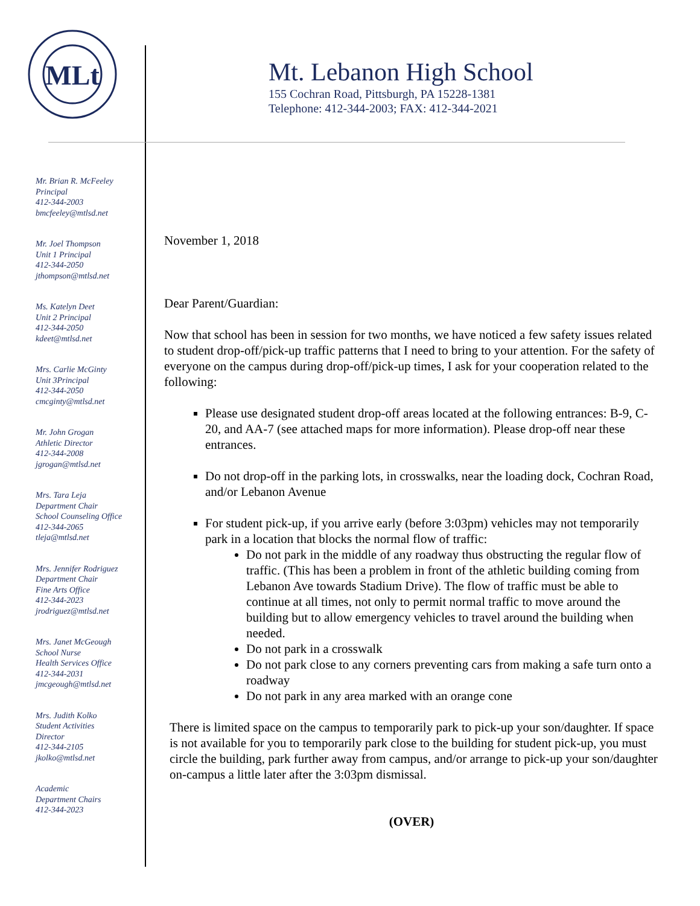MLt
Mt. Lebanon High School
155 Cochran Road, Pittsburgh, PA 15228-1381
Telephone: 412-344-2003; FAX: 412-344-2021
Mr. Brian R. McFeeley
Principal
412-344-2003
bmcfeeley@mtlsd.net
Mr. Joel Thompson
Unit 1 Principal
412-344-2050
jthompson@mtlsd.net
Ms. Katelyn Deet
Unit 2 Principal
412-344-2050
kdeet@mtlsd.net
Mrs. Carlie McGinty
Unit 3Principal
412-344-2050
cmcginty@mtlsd.net
Mr. John Grogan
Athletic Director
412-344-2008
jgrogan@mtlsd.net
Mrs. Tara Leja
Department Chair
School Counseling Office
412-344-2065
tleja@mtlsd.net
Mrs. Jennifer Rodriguez
Department Chair
Fine Arts Office
412-344-2023
jrodriguez@mtlsd.net
Mrs. Janet McGeough
School Nurse
Health Services Office
412-344-2031
jmcgeough@mtlsd.net
Mrs. Judith Kolko
Student Activities
Director
412-344-2105
jkolko@mtlsd.net
Academic
Department Chairs
412-344-2023
November 1, 2018
Dear Parent/Guardian:
Now that school has been in session for two months, we have noticed a few safety issues related to student drop-off/pick-up traffic patterns that I need to bring to your attention. For the safety of everyone on the campus during drop-off/pick-up times, I ask for your cooperation related to the following:
Please use designated student drop-off areas located at the following entrances: B-9, C-20, and AA-7 (see attached maps for more information). Please drop-off near these entrances.
Do not drop-off in the parking lots, in crosswalks, near the loading dock, Cochran Road, and/or Lebanon Avenue
For student pick-up, if you arrive early (before 3:03pm) vehicles may not temporarily park in a location that blocks the normal flow of traffic:
Do not park in the middle of any roadway thus obstructing the regular flow of traffic. (This has been a problem in front of the athletic building coming from Lebanon Ave towards Stadium Drive). The flow of traffic must be able to continue at all times, not only to permit normal traffic to move around the building but to allow emergency vehicles to travel around the building when needed.
Do not park in a crosswalk
Do not park close to any corners preventing cars from making a safe turn onto a roadway
Do not park in any area marked with an orange cone
There is limited space on the campus to temporarily park to pick-up your son/daughter. If space is not available for you to temporarily park close to the building for student pick-up, you must circle the building, park further away from campus, and/or arrange to pick-up your son/daughter on-campus a little later after the 3:03pm dismissal.
(OVER)